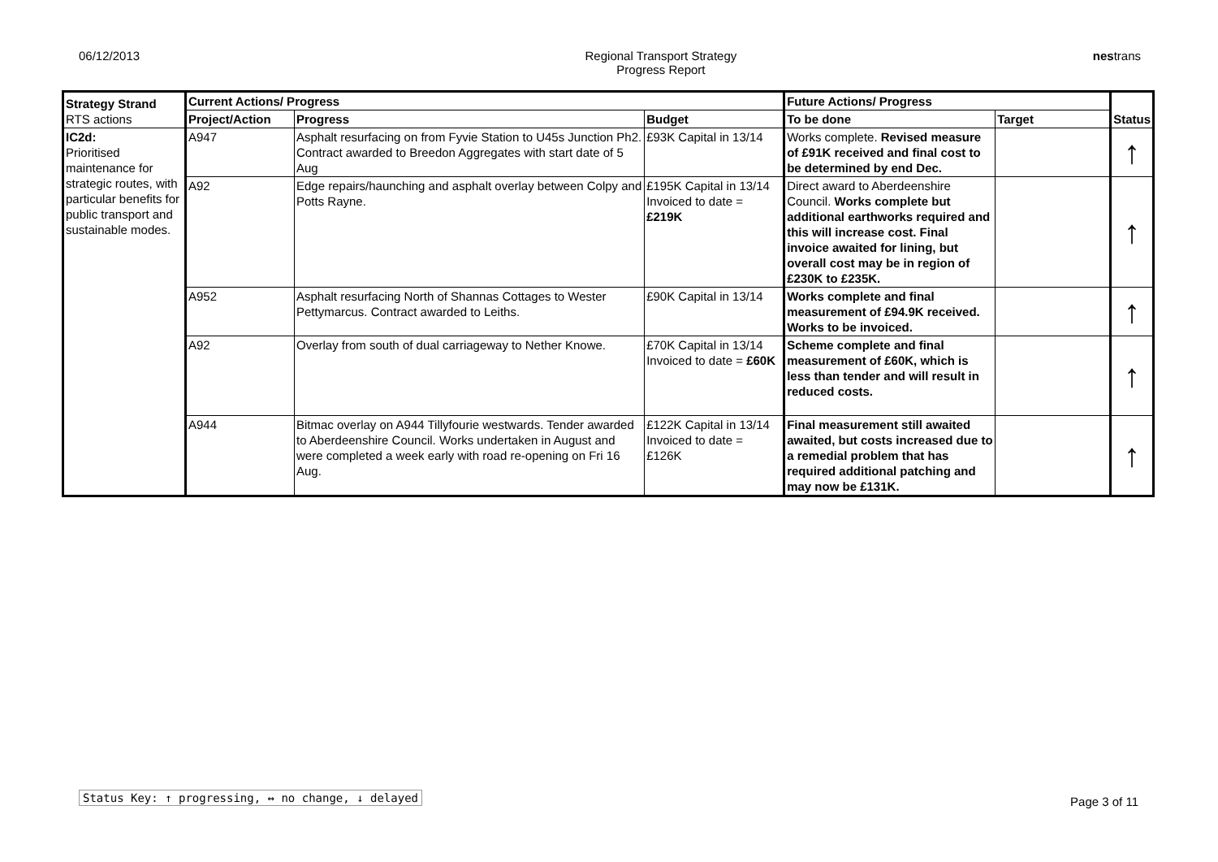06/12/2013 Regional Transport Strategy
Progress Report
nestrans
| Strategy Strand RTS actions | Current Actions/ Progress | | | Future Actions/ Progress | | Status |
| --- | --- | --- | --- | --- | --- | --- |
| | Project/Action | Progress | Budget | To be done | Target | |
| IC2d: Prioritised maintenance for strategic routes, with particular benefits for public transport and sustainable modes. | A947 | Asphalt resurfacing on from Fyvie Station to U45s Junction Ph2. Contract awarded to Breedon Aggregates with start date of 5 Aug | £93K Capital in 13/14 | Works complete. Revised measure of £91K received and final cost to be determined by end Dec. | | ↑ |
| | A92 | Edge repairs/haunching and asphalt overlay between Colpy and Potts Rayne. | £195K Capital in 13/14 Invoiced to date = £219K | Direct award to Aberdeenshire Council. Works complete but additional earthworks required and this will increase cost. Final invoice awaited for lining, but overall cost may be in region of £230K to £235K. | | ↑ |
| | A952 | Asphalt resurfacing North of Shannas Cottages to Wester Pettymarcus. Contract awarded to Leiths. | £90K Capital in 13/14 | Works complete and final measurement of £94.9K received. Works to be invoiced. | | ↑ |
| | A92 | Overlay from south of dual carriageway to Nether Knowe. | £70K Capital in 13/14 Invoiced to date = £60K | Scheme complete and final measurement of £60K, which is less than tender and will result in reduced costs. | | ↑ |
| | A944 | Bitmac overlay on A944 Tillyfourie westwards. Tender awarded to Aberdeenshire Council. Works undertaken in August and were completed a week early with road re-opening on Fri 16 Aug. | £122K Capital in 13/14 Invoiced to date = £126K | Final measurement still awaited awaited, but costs increased due to a remedial problem that has required additional patching and may now be £131K. | | ↑ |
Status Key: ↑ progressing, ↔ no change, ↓ delayed
Page 3 of 11